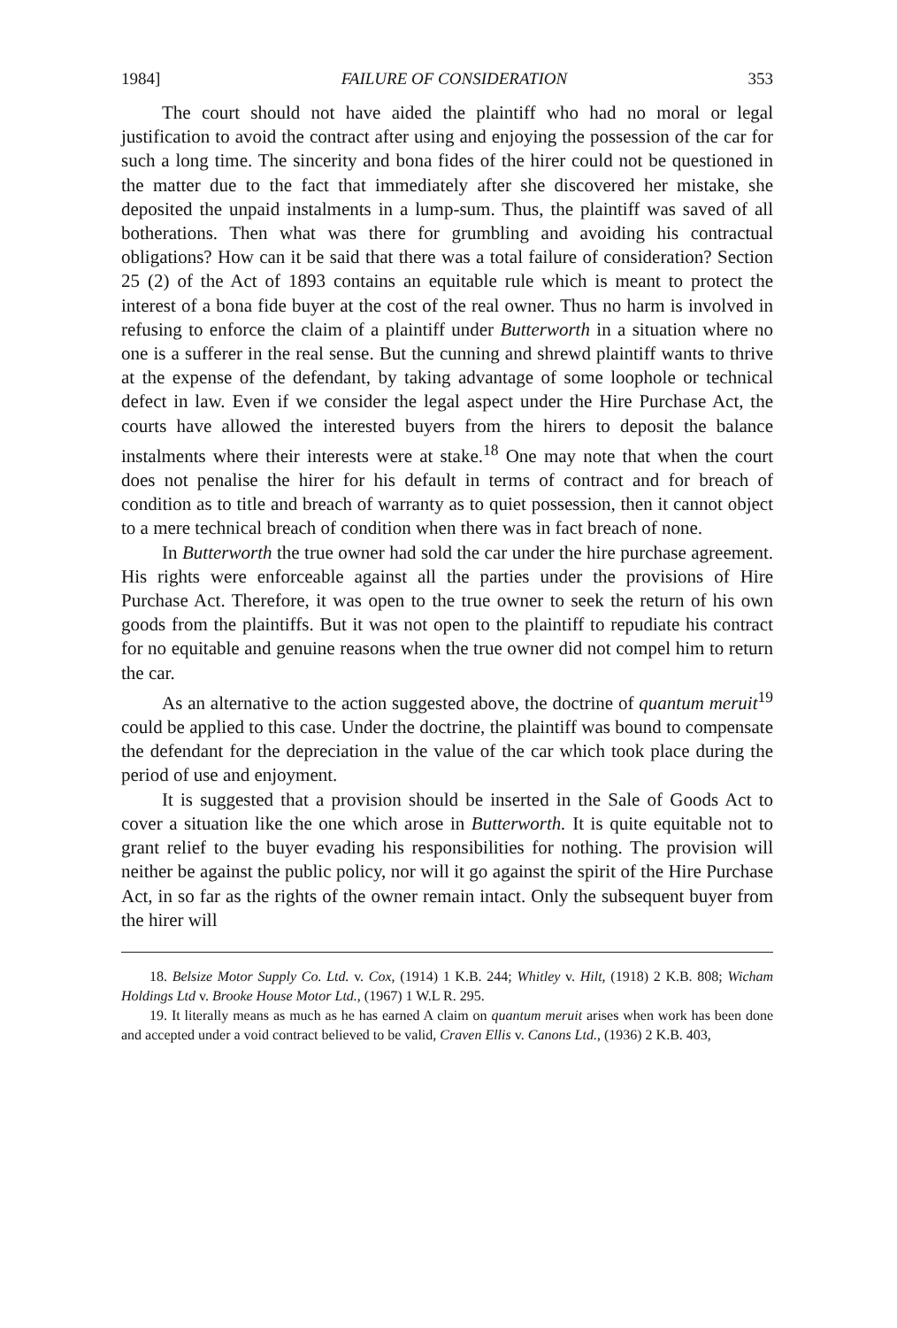1984] FAILURE OF CONSIDERATION 353
The court should not have aided the plaintiff who had no moral or legal justification to avoid the contract after using and enjoying the possession of the car for such a long time. The sincerity and bona fides of the hirer could not be questioned in the matter due to the fact that immediately after she discovered her mistake, she deposited the unpaid instalments in a lump-sum. Thus, the plaintiff was saved of all botherations. Then what was there for grumbling and avoiding his contractual obligations? How can it be said that there was a total failure of consideration? Section 25 (2) of the Act of 1893 contains an equitable rule which is meant to protect the interest of a bona fide buyer at the cost of the real owner. Thus no harm is involved in refusing to enforce the claim of a plaintiff under Butterworth in a situation where no one is a sufferer in the real sense. But the cunning and shrewd plaintiff wants to thrive at the expense of the defendant, by taking advantage of some loophole or technical defect in law. Even if we consider the legal aspect under the Hire Purchase Act, the courts have allowed the interested buyers from the hirers to deposit the balance instalments where their interests were at stake.<sup>18</sup> One may note that when the court does not penalise the hirer for his default in terms of contract and for breach of condition as to title and breach of warranty as to quiet possession, then it cannot object to a mere technical breach of condition when there was in fact breach of none.
In Butterworth the true owner had sold the car under the hire purchase agreement. His rights were enforceable against all the parties under the provisions of Hire Purchase Act. Therefore, it was open to the true owner to seek the return of his own goods from the plaintiffs. But it was not open to the plaintiff to repudiate his contract for no equitable and genuine reasons when the true owner did not compel him to return the car.
As an alternative to the action suggested above, the doctrine of quantum meruit<sup>19</sup> could be applied to this case. Under the doctrine, the plaintiff was bound to compensate the defendant for the depreciation in the value of the car which took place during the period of use and enjoyment.
It is suggested that a provision should be inserted in the Sale of Goods Act to cover a situation like the one which arose in Butterworth. It is quite equitable not to grant relief to the buyer evading his responsibilities for nothing. The provision will neither be against the public policy, nor will it go against the spirit of the Hire Purchase Act, in so far as the rights of the owner remain intact. Only the subsequent buyer from the hirer will
18. Belsize Motor Supply Co. Ltd. v. Cox, (1914) 1 K.B. 244; Whitley v. Hilt, (1918) 2 K.B. 808; Wicham Holdings Ltd v. Brooke House Motor Ltd., (1967) 1 W.L R. 295.
19. It literally means as much as he has earned A claim on quantum meruit arises when work has been done and accepted under a void contract believed to be valid, Craven Ellis v. Canons Ltd., (1936) 2 K.B. 403,